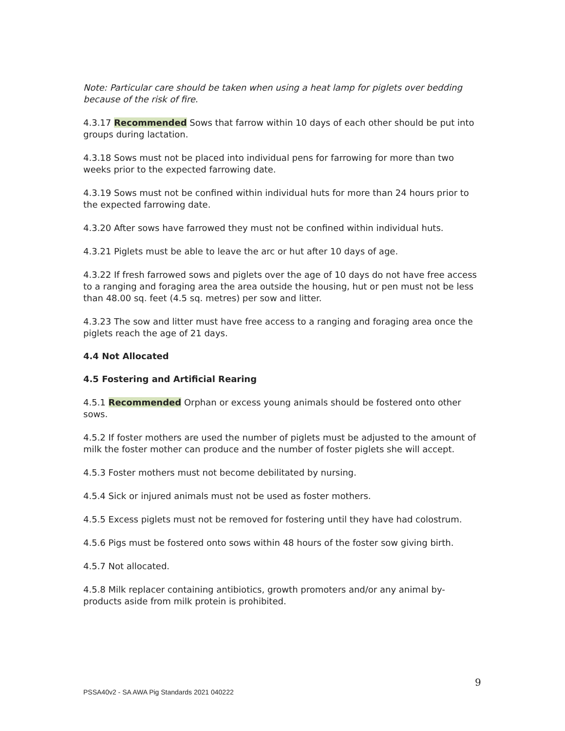Note: Particular care should be taken when using a heat lamp for piglets over bedding because of the risk of fire.
4.3.17 Recommended Sows that farrow within 10 days of each other should be put into groups during lactation.
4.3.18 Sows must not be placed into individual pens for farrowing for more than two weeks prior to the expected farrowing date.
4.3.19 Sows must not be confined within individual huts for more than 24 hours prior to the expected farrowing date.
4.3.20 After sows have farrowed they must not be confined within individual huts.
4.3.21 Piglets must be able to leave the arc or hut after 10 days of age.
4.3.22 If fresh farrowed sows and piglets over the age of 10 days do not have free access to a ranging and foraging area the area outside the housing, hut or pen must not be less than 48.00 sq. feet (4.5 sq. metres) per sow and litter.
4.3.23 The sow and litter must have free access to a ranging and foraging area once the piglets reach the age of 21 days.
4.4 Not Allocated
4.5 Fostering and Artificial Rearing
4.5.1 Recommended Orphan or excess young animals should be fostered onto other sows.
4.5.2 If foster mothers are used the number of piglets must be adjusted to the amount of milk the foster mother can produce and the number of foster piglets she will accept.
4.5.3 Foster mothers must not become debilitated by nursing.
4.5.4 Sick or injured animals must not be used as foster mothers.
4.5.5 Excess piglets must not be removed for fostering until they have had colostrum.
4.5.6 Pigs must be fostered onto sows within 48 hours of the foster sow giving birth.
4.5.7 Not allocated.
4.5.8 Milk replacer containing antibiotics, growth promoters and/or any animal by-products aside from milk protein is prohibited.
9
PSSA40v2 - SA AWA Pig Standards 2021 040222